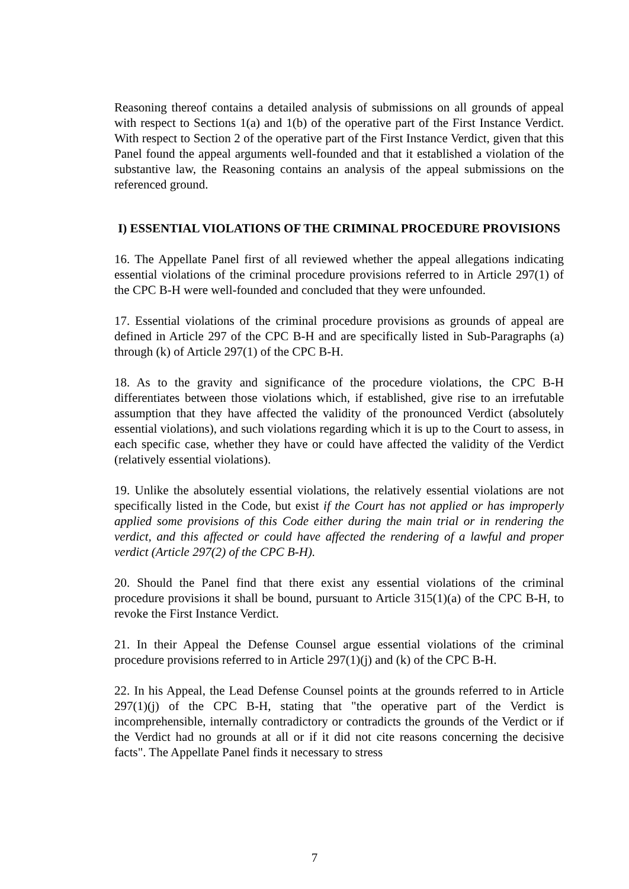Reasoning thereof contains a detailed analysis of submissions on all grounds of appeal with respect to Sections 1(a) and 1(b) of the operative part of the First Instance Verdict. With respect to Section 2 of the operative part of the First Instance Verdict, given that this Panel found the appeal arguments well-founded and that it established a violation of the substantive law, the Reasoning contains an analysis of the appeal submissions on the referenced ground.
I) ESSENTIAL VIOLATIONS OF THE CRIMINAL PROCEDURE PROVISIONS
16. The Appellate Panel first of all reviewed whether the appeal allegations indicating essential violations of the criminal procedure provisions referred to in Article 297(1) of the CPC B-H were well-founded and concluded that they were unfounded.
17. Essential violations of the criminal procedure provisions as grounds of appeal are defined in Article 297 of the CPC B-H and are specifically listed in Sub-Paragraphs (a) through (k) of Article 297(1) of the CPC B-H.
18. As to the gravity and significance of the procedure violations, the CPC B-H differentiates between those violations which, if established, give rise to an irrefutable assumption that they have affected the validity of the pronounced Verdict (absolutely essential violations), and such violations regarding which it is up to the Court to assess, in each specific case, whether they have or could have affected the validity of the Verdict (relatively essential violations).
19. Unlike the absolutely essential violations, the relatively essential violations are not specifically listed in the Code, but exist if the Court has not applied or has improperly applied some provisions of this Code either during the main trial or in rendering the verdict, and this affected or could have affected the rendering of a lawful and proper verdict (Article 297(2) of the CPC B-H).
20. Should the Panel find that there exist any essential violations of the criminal procedure provisions it shall be bound, pursuant to Article 315(1)(a) of the CPC B-H, to revoke the First Instance Verdict.
21. In their Appeal the Defense Counsel argue essential violations of the criminal procedure provisions referred to in Article 297(1)(j) and (k) of the CPC B-H.
22. In his Appeal, the Lead Defense Counsel points at the grounds referred to in Article 297(1)(j) of the CPC B-H, stating that "the operative part of the Verdict is incomprehensible, internally contradictory or contradicts the grounds of the Verdict or if the Verdict had no grounds at all or if it did not cite reasons concerning the decisive facts". The Appellate Panel finds it necessary to stress
7